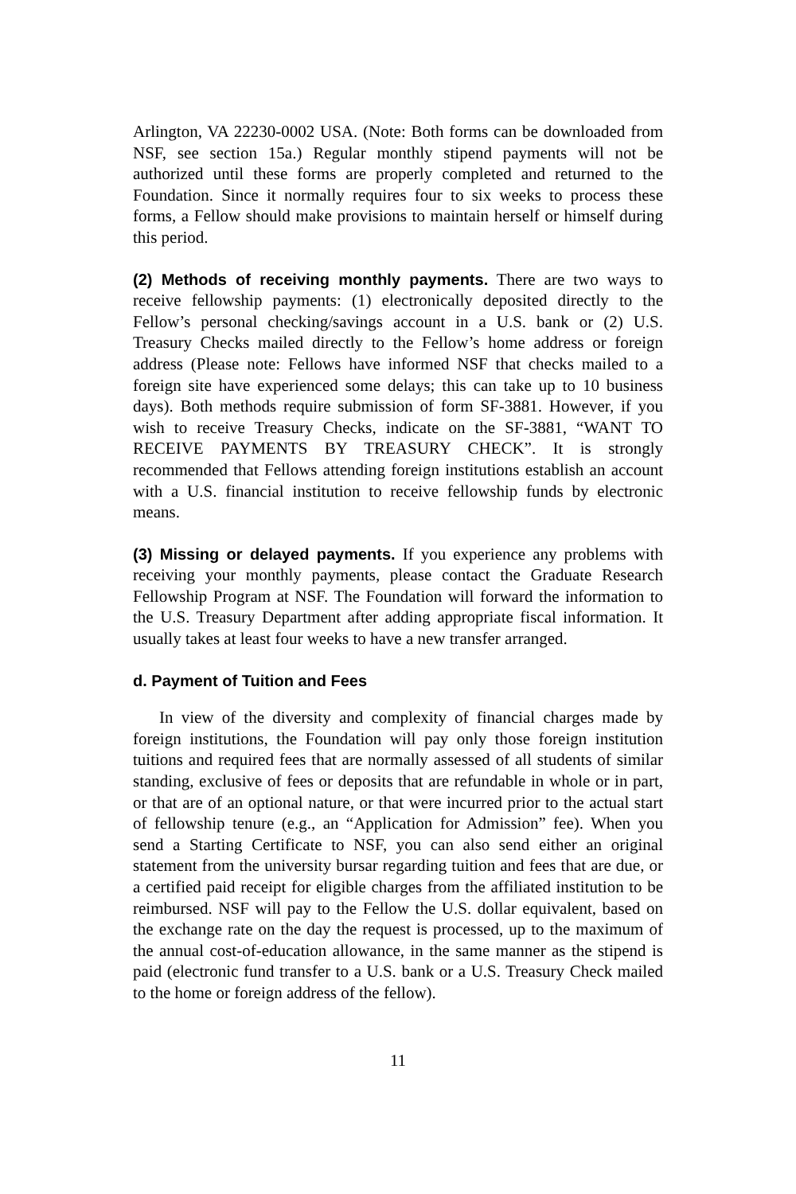Arlington, VA 22230-0002 USA. (Note: Both forms can be downloaded from NSF, see section 15a.) Regular monthly stipend payments will not be authorized until these forms are properly completed and returned to the Foundation. Since it normally requires four to six weeks to process these forms, a Fellow should make provisions to maintain herself or himself during this period.
(2) Methods of receiving monthly payments. There are two ways to receive fellowship payments: (1) electronically deposited directly to the Fellow’s personal checking/savings account in a U.S. bank or (2) U.S. Treasury Checks mailed directly to the Fellow’s home address or foreign address (Please note: Fellows have informed NSF that checks mailed to a foreign site have experienced some delays; this can take up to 10 business days). Both methods require submission of form SF-3881. However, if you wish to receive Treasury Checks, indicate on the SF-3881, “WANT TO RECEIVE PAYMENTS BY TREASURY CHECK”. It is strongly recommended that Fellows attending foreign institutions establish an account with a U.S. financial institution to receive fellowship funds by electronic means.
(3) Missing or delayed payments. If you experience any problems with receiving your monthly payments, please contact the Graduate Research Fellowship Program at NSF. The Foundation will forward the information to the U.S. Treasury Department after adding appropriate fiscal information. It usually takes at least four weeks to have a new transfer arranged.
d. Payment of Tuition and Fees
In view of the diversity and complexity of financial charges made by foreign institutions, the Foundation will pay only those foreign institution tuitions and required fees that are normally assessed of all students of similar standing, exclusive of fees or deposits that are refundable in whole or in part, or that are of an optional nature, or that were incurred prior to the actual start of fellowship tenure (e.g., an “Application for Admission” fee). When you send a Starting Certificate to NSF, you can also send either an original statement from the university bursar regarding tuition and fees that are due, or a certified paid receipt for eligible charges from the affiliated institution to be reimbursed. NSF will pay to the Fellow the U.S. dollar equivalent, based on the exchange rate on the day the request is processed, up to the maximum of the annual cost-of-education allowance, in the same manner as the stipend is paid (electronic fund transfer to a U.S. bank or a U.S. Treasury Check mailed to the home or foreign address of the fellow).
11